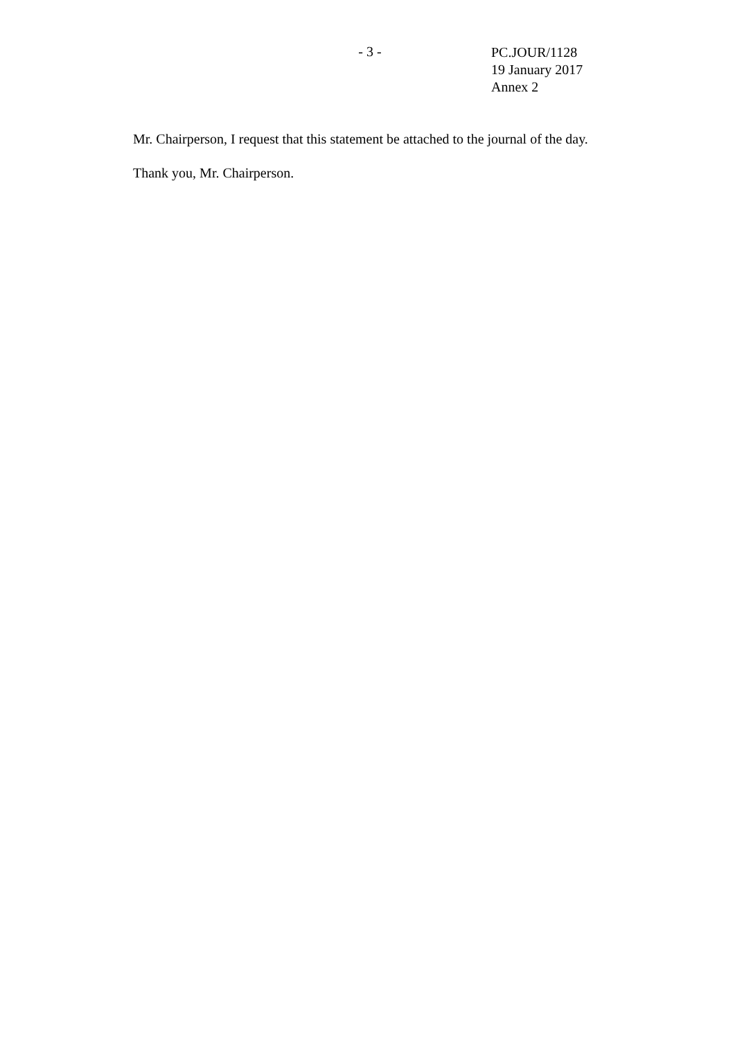- 3 -
PC.JOUR/1128
19 January 2017
Annex 2
Mr. Chairperson, I request that this statement be attached to the journal of the day.
Thank you, Mr. Chairperson.